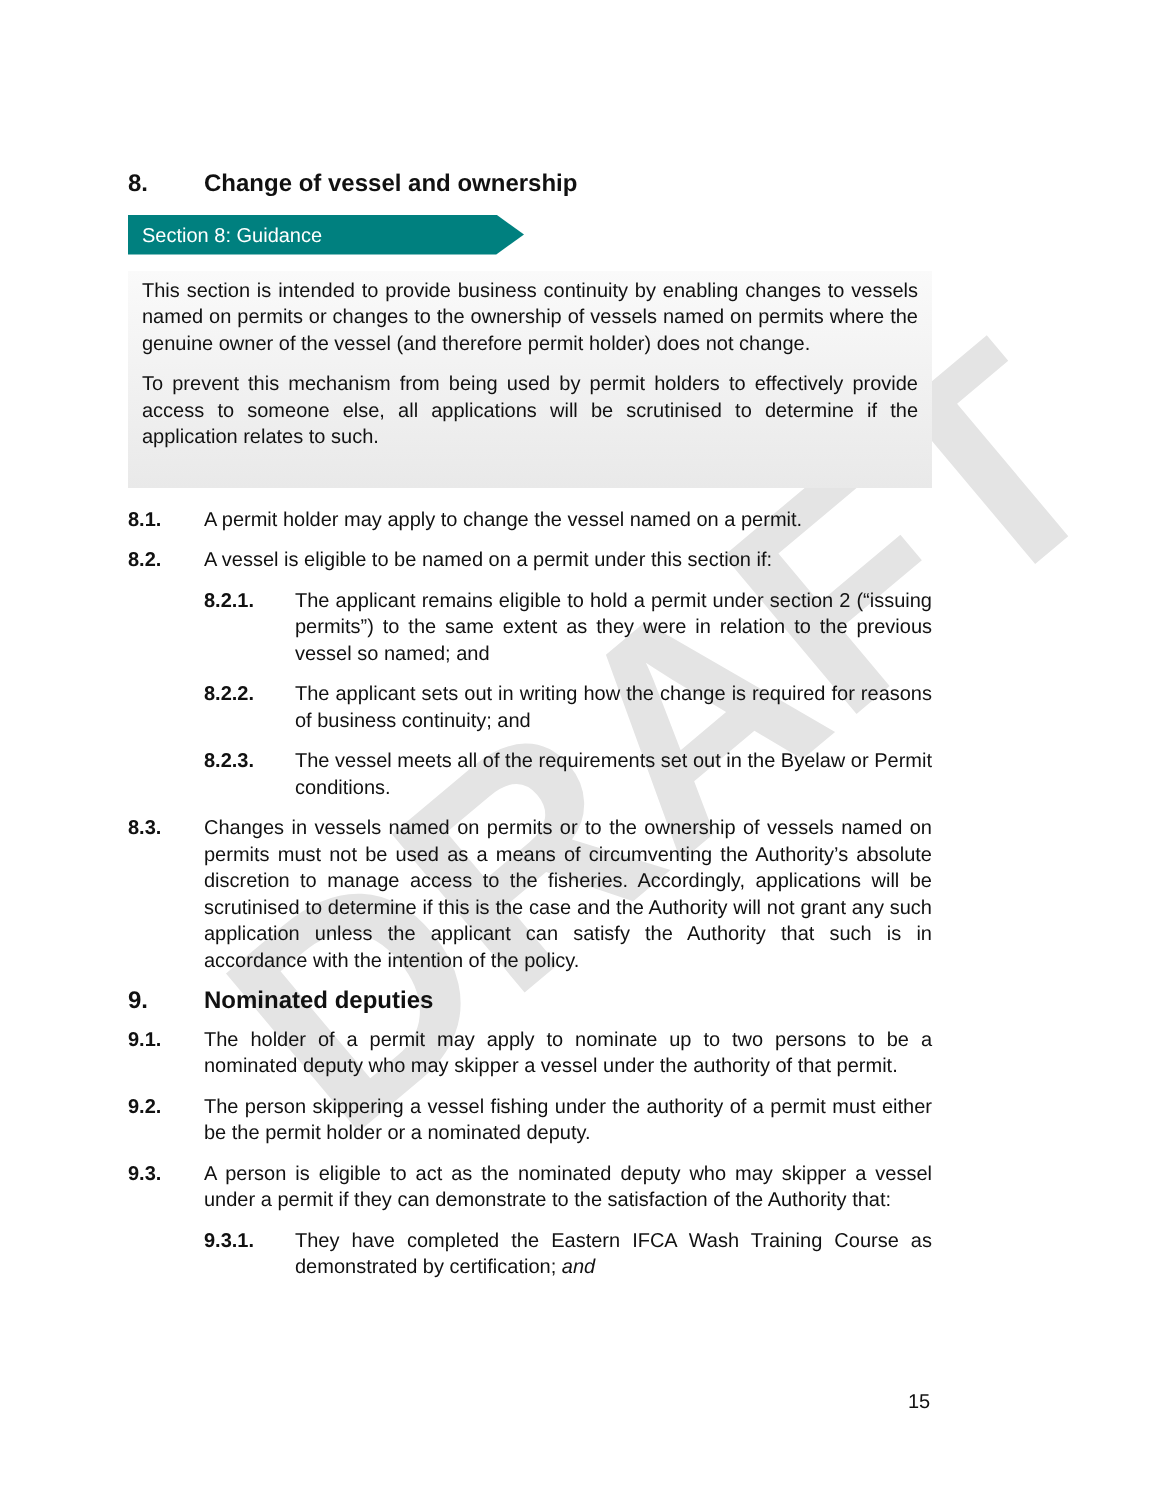DRAFT
8. Change of vessel and ownership
Section 8: Guidance
This section is intended to provide business continuity by enabling changes to vessels named on permits or changes to the ownership of vessels named on permits where the genuine owner of the vessel (and therefore permit holder) does not change.
To prevent this mechanism from being used by permit holders to effectively provide access to someone else, all applications will be scrutinised to determine if the application relates to such.
8.1. A permit holder may apply to change the vessel named on a permit.
8.2. A vessel is eligible to be named on a permit under this section if:
8.2.1. The applicant remains eligible to hold a permit under section 2 (“issuing permits”) to the same extent as they were in relation to the previous vessel so named; and
8.2.2. The applicant sets out in writing how the change is required for reasons of business continuity; and
8.2.3. The vessel meets all of the requirements set out in the Byelaw or Permit conditions.
8.3. Changes in vessels named on permits or to the ownership of vessels named on permits must not be used as a means of circumventing the Authority’s absolute discretion to manage access to the fisheries. Accordingly, applications will be scrutinised to determine if this is the case and the Authority will not grant any such application unless the applicant can satisfy the Authority that such is in accordance with the intention of the policy.
9. Nominated deputies
9.1. The holder of a permit may apply to nominate up to two persons to be a nominated deputy who may skipper a vessel under the authority of that permit.
9.2. The person skippering a vessel fishing under the authority of a permit must either be the permit holder or a nominated deputy.
9.3. A person is eligible to act as the nominated deputy who may skipper a vessel under a permit if they can demonstrate to the satisfaction of the Authority that:
9.3.1. They have completed the Eastern IFCA Wash Training Course as demonstrated by certification; and
15